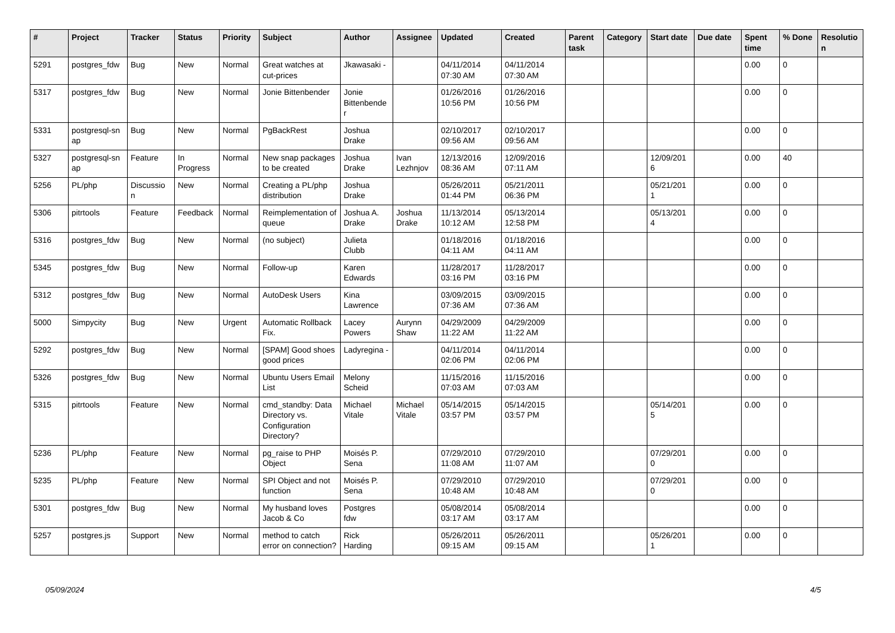| # | Project | Tracker | Status | Priority | Subject | Author | Assignee | Updated | Created | Parent task | Category | Start date | Due date | Spent time | % Done | Resolutio n |
| --- | --- | --- | --- | --- | --- | --- | --- | --- | --- | --- | --- | --- | --- | --- | --- | --- |
| 5291 | postgres_fdw | Bug | New | Normal | Great watches at cut-prices | Jkawasaki - | | 04/11/2014 07:30 AM | 04/11/2014 07:30 AM | | | | | 0.00 | 0 | |
| 5317 | postgres_fdw | Bug | New | Normal | Jonie Bittenbender | Jonie Bittenbende r | | 01/26/2016 10:56 PM | 01/26/2016 10:56 PM | | | | | 0.00 | 0 | |
| 5331 | postgresql-sn ap | Bug | New | Normal | PgBackRest | Joshua Drake | | 02/10/2017 09:56 AM | 02/10/2017 09:56 AM | | | | | 0.00 | 0 | |
| 5327 | postgresql-sn ap | Feature | In Progress | Normal | New snap packages to be created | Joshua Drake | Ivan Lezhnjov | 12/13/2016 08:36 AM | 12/09/2016 07:11 AM | | | 12/09/201 6 | | 0.00 | 40 | |
| 5256 | PL/php | Discussio n | New | Normal | Creating a PL/php distribution | Joshua Drake | | 05/26/2011 01:44 PM | 05/21/2011 06:36 PM | | | 05/21/201 1 | | 0.00 | 0 | |
| 5306 | pitrtools | Feature | Feedback | Normal | Reimplementation of queue | Joshua A. Drake | Joshua Drake | 11/13/2014 10:12 AM | 05/13/2014 12:58 PM | | | 05/13/201 4 | | 0.00 | 0 | |
| 5316 | postgres_fdw | Bug | New | Normal | (no subject) | Julieta Clubb | | 01/18/2016 04:11 AM | 01/18/2016 04:11 AM | | | | | 0.00 | 0 | |
| 5345 | postgres_fdw | Bug | New | Normal | Follow-up | Karen Edwards | | 11/28/2017 03:16 PM | 11/28/2017 03:16 PM | | | | | 0.00 | 0 | |
| 5312 | postgres_fdw | Bug | New | Normal | AutoDesk Users | Kina Lawrence | | 03/09/2015 07:36 AM | 03/09/2015 07:36 AM | | | | | 0.00 | 0 | |
| 5000 | Simpycity | Bug | New | Urgent | Automatic Rollback Fix. | Lacey Powers | Aurynn Shaw | 04/29/2009 11:22 AM | 04/29/2009 11:22 AM | | | | | 0.00 | 0 | |
| 5292 | postgres_fdw | Bug | New | Normal | [SPAM] Good shoes good prices | Ladyregina - | | 04/11/2014 02:06 PM | 04/11/2014 02:06 PM | | | | | 0.00 | 0 | |
| 5326 | postgres_fdw | Bug | New | Normal | Ubuntu Users Email List | Melony Scheid | | 11/15/2016 07:03 AM | 11/15/2016 07:03 AM | | | | | 0.00 | 0 | |
| 5315 | pitrtools | Feature | New | Normal | cmd_standby: Data Directory vs. Configuration Directory? | Michael Vitale | Michael Vitale | 05/14/2015 03:57 PM | 05/14/2015 03:57 PM | | | 05/14/201 5 | | 0.00 | 0 | |
| 5236 | PL/php | Feature | New | Normal | pg_raise to PHP Object | Moisés P. Sena | | 07/29/2010 11:08 AM | 07/29/2010 11:07 AM | | | 07/29/201 0 | | 0.00 | 0 | |
| 5235 | PL/php | Feature | New | Normal | SPI Object and not function | Moisés P. Sena | | 07/29/2010 10:48 AM | 07/29/2010 10:48 AM | | | 07/29/201 0 | | 0.00 | 0 | |
| 5301 | postgres_fdw | Bug | New | Normal | My husband loves Jacob & Co | Postgres fdw | | 05/08/2014 03:17 AM | 05/08/2014 03:17 AM | | | | | 0.00 | 0 | |
| 5257 | postgres.js | Support | New | Normal | method to catch error on connection? | Rick Harding | | 05/26/2011 09:15 AM | 05/26/2011 09:15 AM | | | 05/26/201 1 | | 0.00 | 0 | |
05/09/2024 4/5